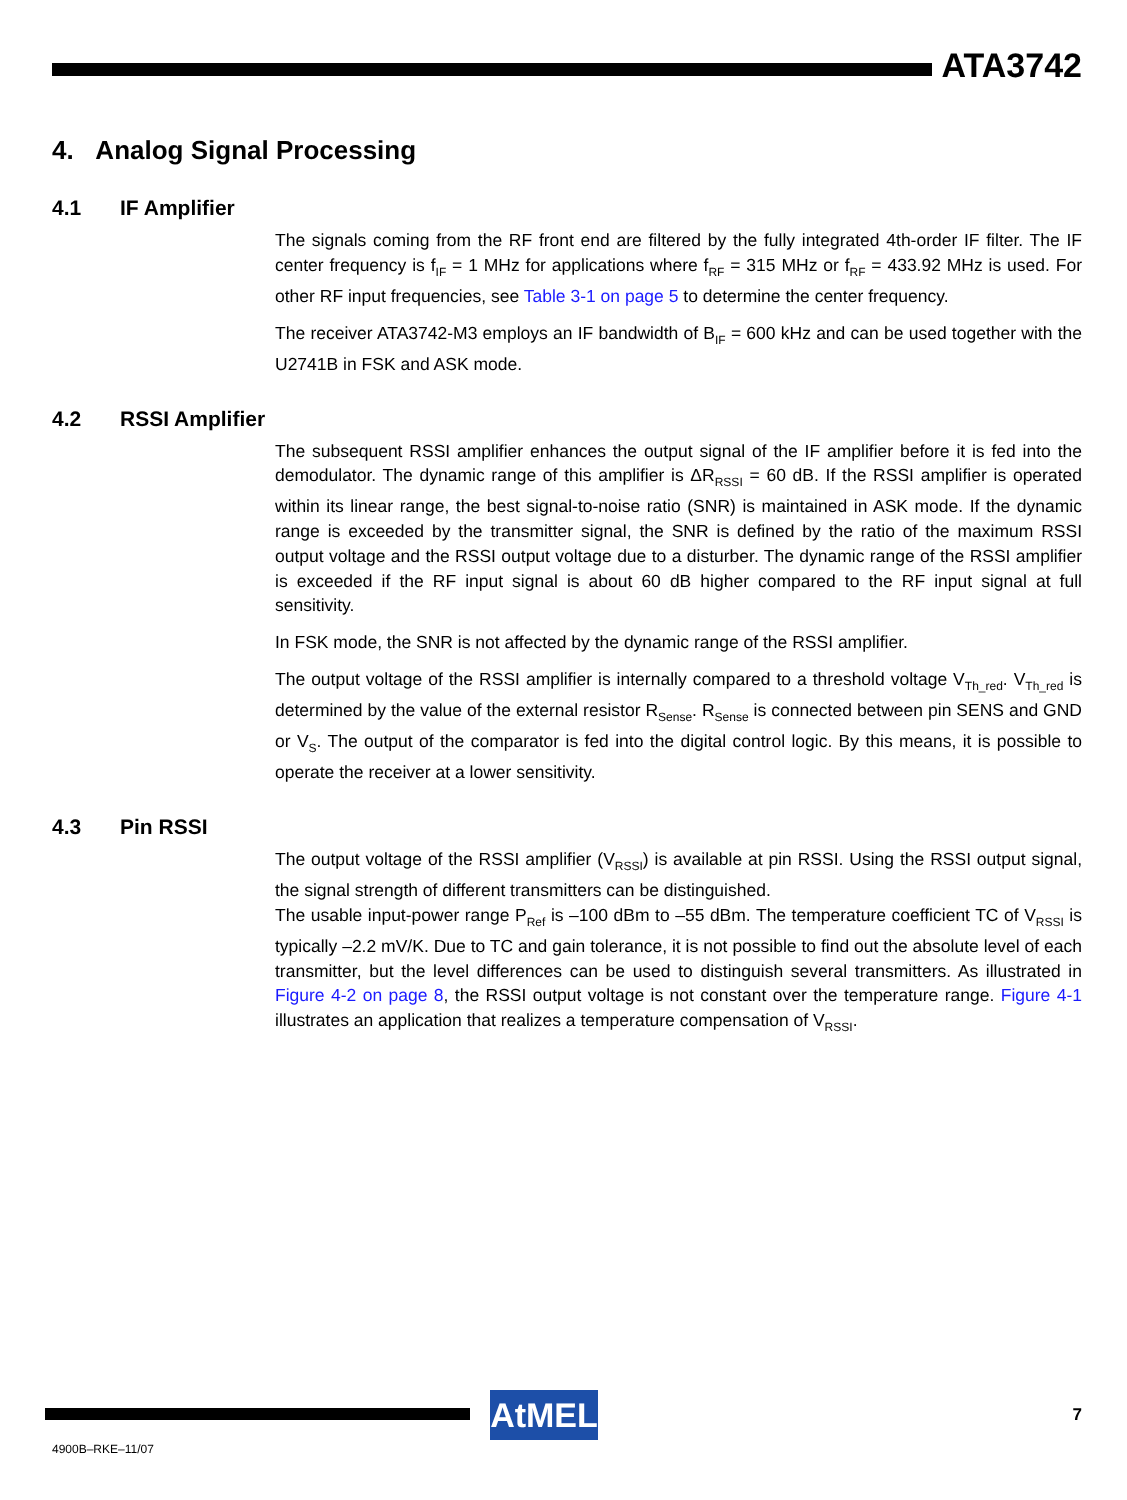ATA3742
4. Analog Signal Processing
4.1 IF Amplifier
The signals coming from the RF front end are filtered by the fully integrated 4th-order IF filter. The IF center frequency is f<sub>IF</sub> = 1 MHz for applications where f<sub>RF</sub> = 315 MHz or f<sub>RF</sub> = 433.92 MHz is used. For other RF input frequencies, see Table 3-1 on page 5 to determine the center frequency.
The receiver ATA3742-M3 employs an IF bandwidth of B<sub>IF</sub> = 600 kHz and can be used together with the U2741B in FSK and ASK mode.
4.2 RSSI Amplifier
The subsequent RSSI amplifier enhances the output signal of the IF amplifier before it is fed into the demodulator. The dynamic range of this amplifier is ΔR<sub>RSSI</sub> = 60 dB. If the RSSI amplifier is operated within its linear range, the best signal-to-noise ratio (SNR) is maintained in ASK mode. If the dynamic range is exceeded by the transmitter signal, the SNR is defined by the ratio of the maximum RSSI output voltage and the RSSI output voltage due to a disturber. The dynamic range of the RSSI amplifier is exceeded if the RF input signal is about 60 dB higher compared to the RF input signal at full sensitivity.
In FSK mode, the SNR is not affected by the dynamic range of the RSSI amplifier.
The output voltage of the RSSI amplifier is internally compared to a threshold voltage V<sub>Th_red</sub>. V<sub>Th_red</sub> is determined by the value of the external resistor R<sub>Sense</sub>. R<sub>Sense</sub> is connected between pin SENS and GND or V<sub>S</sub>. The output of the comparator is fed into the digital control logic. By this means, it is possible to operate the receiver at a lower sensitivity.
4.3 Pin RSSI
The output voltage of the RSSI amplifier (V<sub>RSSI</sub>) is available at pin RSSI. Using the RSSI output signal, the signal strength of different transmitters can be distinguished.
The usable input-power range P<sub>Ref</sub> is –100 dBm to –55 dBm. The temperature coefficient TC of V<sub>RSSI</sub> is typically –2.2 mV/K. Due to TC and gain tolerance, it is not possible to find out the absolute level of each transmitter, but the level differences can be used to distinguish several transmitters. As illustrated in Figure 4-2 on page 8, the RSSI output voltage is not constant over the temperature range. Figure 4-1 illustrates an application that realizes a temperature compensation of V<sub>RSSI</sub>.
AtMEL 7
4900B–RKE–11/07